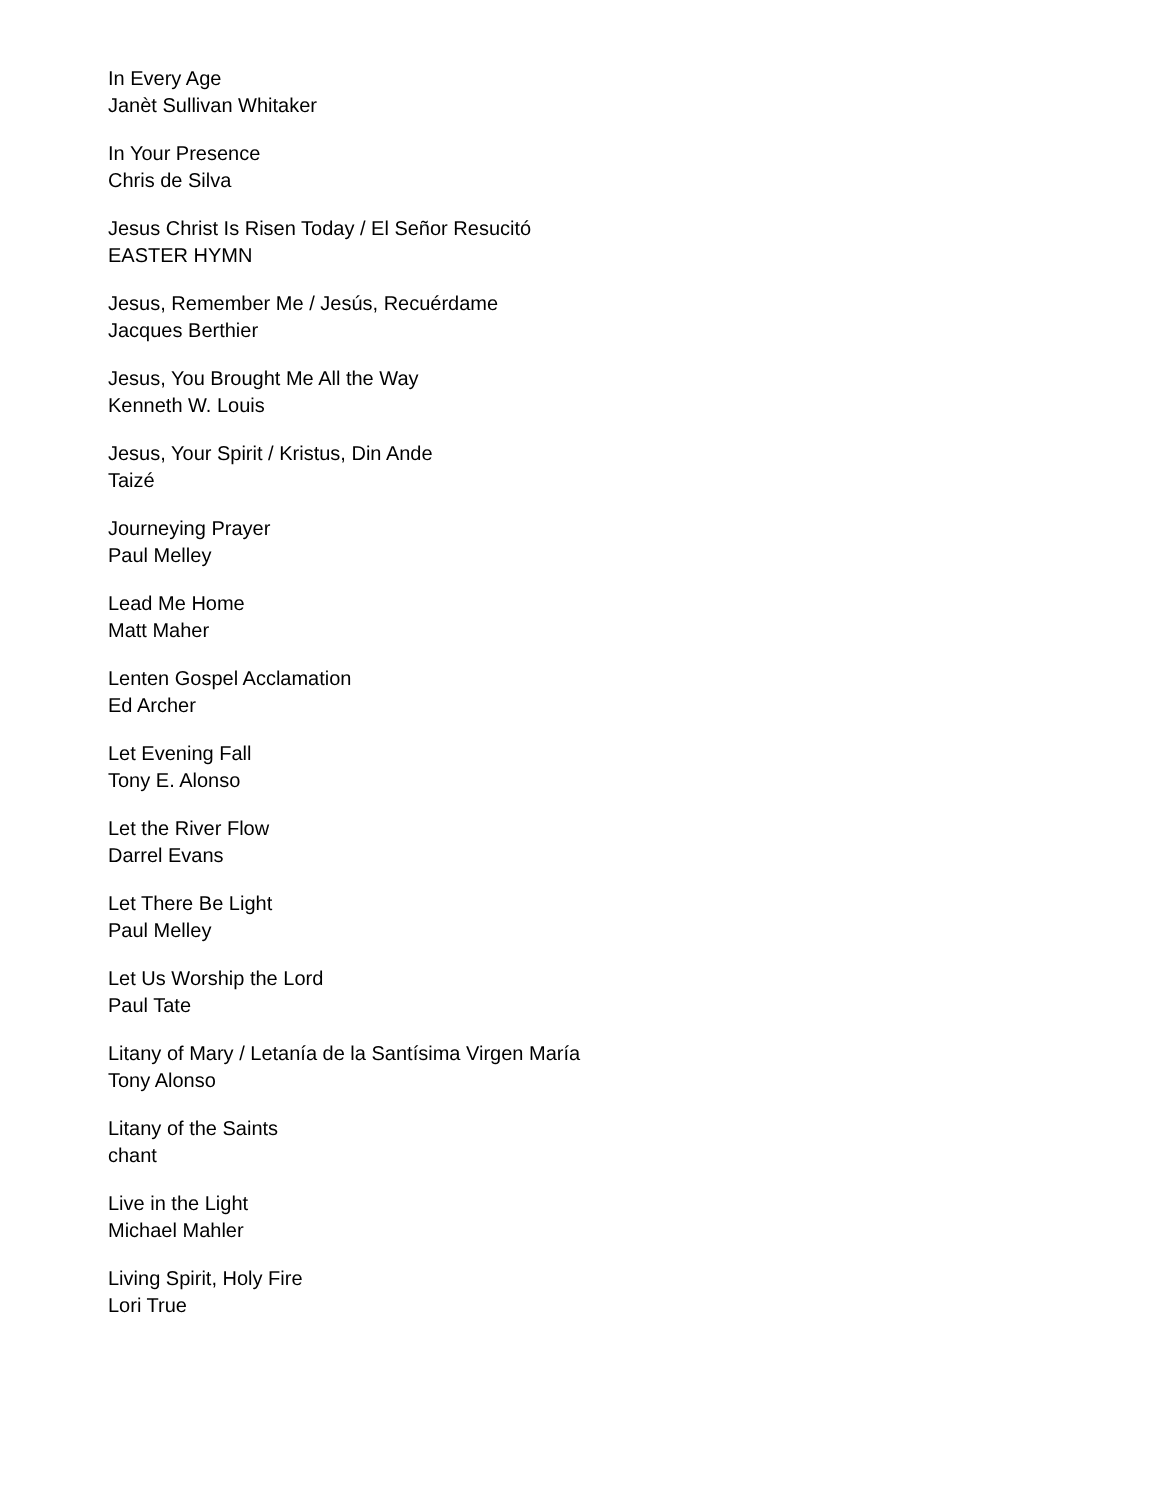In Every Age
Janèt Sullivan Whitaker
In Your Presence
Chris de Silva
Jesus Christ Is Risen Today / El Señor Resucitó
EASTER HYMN
Jesus, Remember Me / Jesús, Recuérdame
Jacques Berthier
Jesus, You Brought Me All the Way
Kenneth W. Louis
Jesus, Your Spirit / Kristus, Din Ande
Taizé
Journeying Prayer
Paul Melley
Lead Me Home
Matt Maher
Lenten Gospel Acclamation
Ed Archer
Let Evening Fall
Tony E. Alonso
Let the River Flow
Darrel Evans
Let There Be Light
Paul Melley
Let Us Worship the Lord
Paul Tate
Litany of Mary / Letanía de la Santísima Virgen María
Tony Alonso
Litany of the Saints
chant
Live in the Light
Michael Mahler
Living Spirit, Holy Fire
Lori True